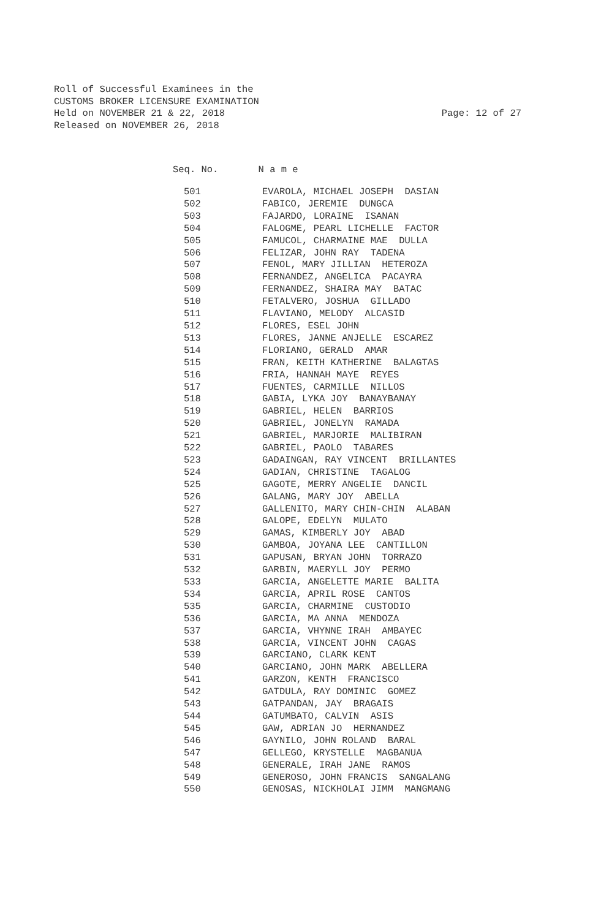Roll of Successful Examinees in the
CUSTOMS BROKER LICENSURE EXAMINATION
Held on NOVEMBER 21 & 22, 2018
Released on NOVEMBER 26, 2018
Page: 12 of 27
Seq. No. N a m e
| 501 | EVAROLA, MICHAEL JOSEPH DASIAN |
| 502 | FABICO, JEREMIE DUNGCA |
| 503 | FAJARDO, LORAINE ISANAN |
| 504 | FALOGME, PEARL LICHELLE FACTOR |
| 505 | FAMUCOL, CHARMAINE MAE DULLA |
| 506 | FELIZAR, JOHN RAY TADENA |
| 507 | FENOL, MARY JILLIAN HETEROZA |
| 508 | FERNANDEZ, ANGELICA PACAYRA |
| 509 | FERNANDEZ, SHAIRA MAY BATAC |
| 510 | FETALVERO, JOSHUA GILLADO |
| 511 | FLAVIANO, MELODY ALCASID |
| 512 | FLORES, ESEL JOHN |
| 513 | FLORES, JANNE ANJELLE ESCAREZ |
| 514 | FLORIANO, GERALD AMAR |
| 515 | FRAN, KEITH KATHERINE BALAGTAS |
| 516 | FRIA, HANNAH MAYE REYES |
| 517 | FUENTES, CARMILLE NILLOS |
| 518 | GABIA, LYKA JOY BANAYBANAY |
| 519 | GABRIEL, HELEN BARRIOS |
| 520 | GABRIEL, JONELYN RAMADA |
| 521 | GABRIEL, MARJORIE MALIBIRAN |
| 522 | GABRIEL, PAOLO TABARES |
| 523 | GADAINGAN, RAY VINCENT BRILLANTES |
| 524 | GADIAN, CHRISTINE TAGALOG |
| 525 | GAGOTE, MERRY ANGELIE DANCIL |
| 526 | GALANG, MARY JOY ABELLA |
| 527 | GALLENITO, MARY CHIN-CHIN ALABAN |
| 528 | GALOPE, EDELYN MULATO |
| 529 | GAMAS, KIMBERLY JOY ABAD |
| 530 | GAMBOA, JOYANA LEE CANTILLON |
| 531 | GAPUSAN, BRYAN JOHN TORRAZO |
| 532 | GARBIN, MAERYLL JOY PERMO |
| 533 | GARCIA, ANGELETTE MARIE BALITA |
| 534 | GARCIA, APRIL ROSE CANTOS |
| 535 | GARCIA, CHARMINE CUSTODIO |
| 536 | GARCIA, MA ANNA MENDOZA |
| 537 | GARCIA, VHYNNE IRAH AMBAYEC |
| 538 | GARCIA, VINCENT JOHN CAGAS |
| 539 | GARCIANO, CLARK KENT |
| 540 | GARCIANO, JOHN MARK ABELLERA |
| 541 | GARZON, KENTH FRANCISCO |
| 542 | GATDULA, RAY DOMINIC GOMEZ |
| 543 | GATPANDAN, JAY BRAGAIS |
| 544 | GATUMBATO, CALVIN ASIS |
| 545 | GAW, ADRIAN JO HERNANDEZ |
| 546 | GAYNILO, JOHN ROLAND BARAL |
| 547 | GELLEGO, KRYSTELLE MAGBANUA |
| 548 | GENERALE, IRAH JANE RAMOS |
| 549 | GENEROSO, JOHN FRANCIS SANGALANG |
| 550 | GENOSAS, NICKHOLAI JIMM MANGMANG |